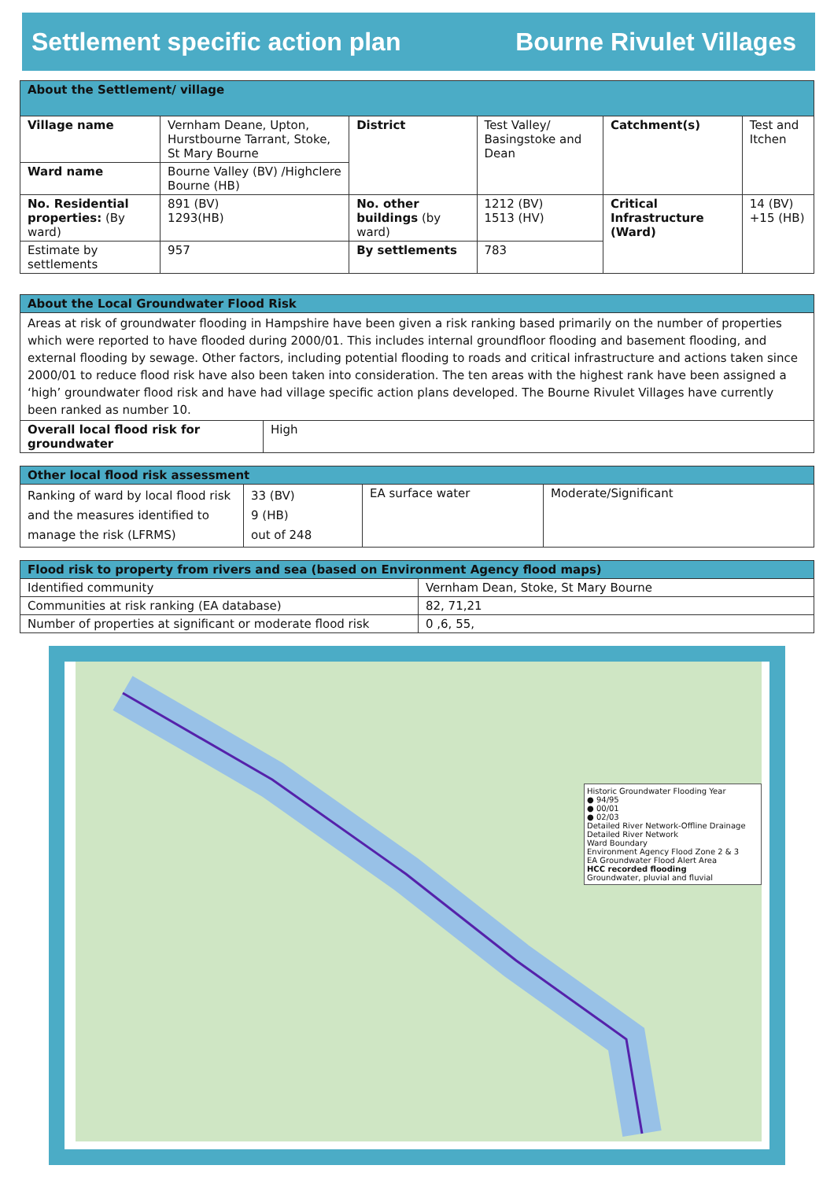Settlement specific action plan Bourne Rivulet Villages
| About the Settlement/ village | | | | | |
| --- | --- | --- | --- | --- | --- |
| Village name | Vernham Deane, Upton, Hurstbourne Tarrant, Stoke, St Mary Bourne | District | Test Valley/ Basingstoke and Dean | Catchment(s) | Test and Itchen |
| Ward name | Bourne Valley (BV) /Highclere Bourne (HB) | | | | |
| No. Residential properties: (By ward) | 891 (BV) 1293(HB) | No. other buildings (by ward) | 1212 (BV) 1513 (HV) | Critical Infrastructure (Ward) | 14 (BV) +15 (HB) |
| Estimate by settlements | 957 | By settlements | 783 | | |
| About the Local Groundwater Flood Risk | |
| --- | --- |
| Areas at risk of groundwater flooding in Hampshire have been given a risk ranking based primarily on the number of properties which were reported to have flooded during 2000/01. This includes internal groundfloor flooding and basement flooding, and external flooding by sewage. Other factors, including potential flooding to roads and critical infrastructure and actions taken since 2000/01 to reduce flood risk have also been taken into consideration. The ten areas with the highest rank have been assigned a ‘high’ groundwater flood risk and have had village specific action plans developed. The Bourne Rivulet Villages have currently been ranked as number 10. | |
| Overall local flood risk for groundwater | High |
| Other local flood risk assessment | | | |
| --- | --- | --- | --- |
| Ranking of ward by local flood risk and the measures identified to manage the risk (LFRMS) | 33 (BV) 9 (HB) out of 248 | EA surface water | Moderate/Significant |
| Flood risk to property from rivers and sea (based on Environment Agency flood maps) | |
| --- | --- |
| Identified community | Vernham Dean, Stoke, St Mary Bourne |
| Communities at risk ranking (EA database) | 82, 71,21 |
| Number of properties at significant or moderate flood risk | 0 ,6, 55, |
Historic Groundwater Flooding Year
● 94/95
● 00/01
● 02/03
Detailed River Network-Offline Drainage
Detailed River Network
Ward Boundary
Environment Agency Flood Zone 2 & 3
EA Groundwater Flood Alert Area
HCC recorded flooding
Groundwater, pluvial and fluvial